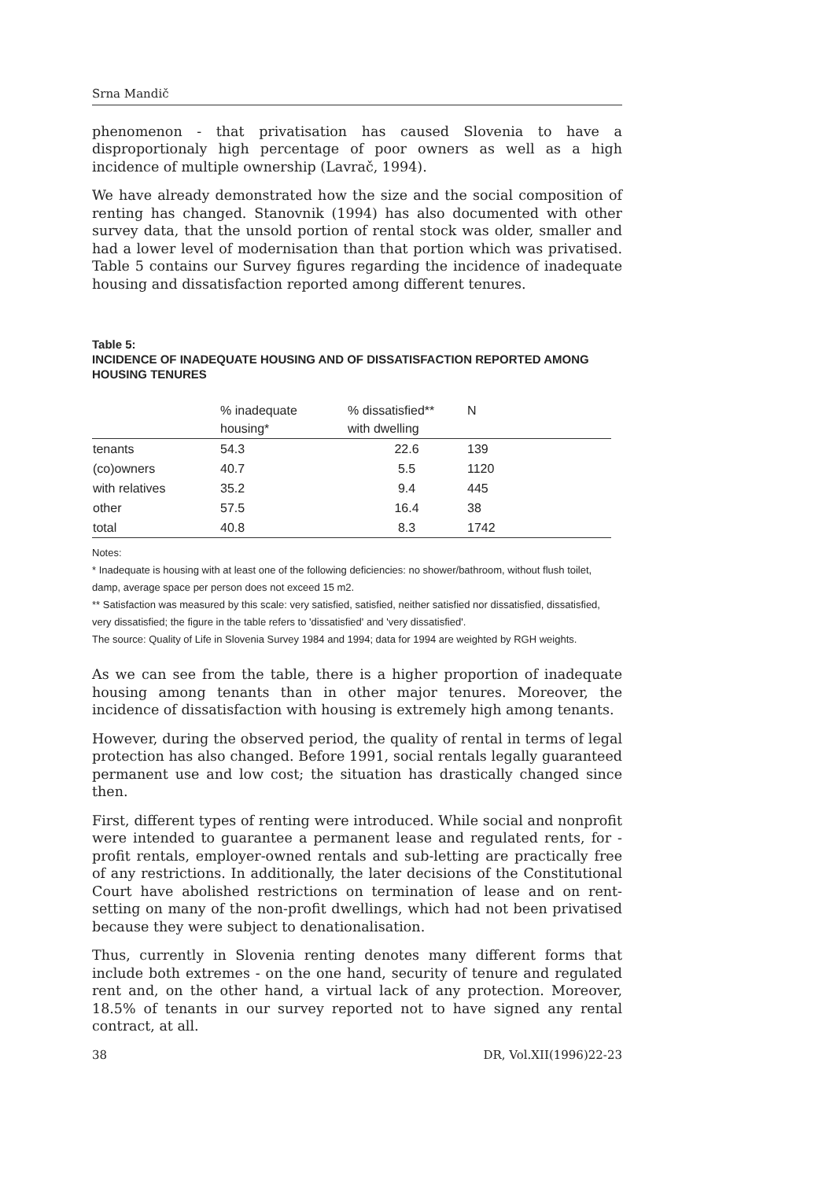Srna Mandič
phenomenon - that privatisation has caused Slovenia to have a disproportionaly high percentage of poor owners as well as a high incidence of multiple ownership (Lavrač, 1994).
We have already demonstrated how the size and the social composition of renting has changed. Stanovnik (1994) has also documented with other survey data, that the unsold portion of rental stock was older, smaller and had a lower level of modernisation than that portion which was privatised. Table 5 contains our Survey figures regarding the incidence of inadequate housing and dissatisfaction reported among different tenures.
Table 5:
INCIDENCE OF INADEQUATE HOUSING AND OF DISSATISFACTION REPORTED AMONG HOUSING TENURES
| | % inadequate housing* | % dissatisfied** with dwelling | N | |
| --- | --- | --- | --- | --- |
| tenants | 54.3 | 22.6 | 139 | |
| (co)owners | 40.7 | 5.5 | 1120 | |
| with relatives | 35.2 | 9.4 | 445 | |
| other | 57.5 | 16.4 | 38 | |
| total | 40.8 | 8.3 | 1742 | |
Notes:
* Inadequate is housing with at least one of the following deficiencies: no shower/bathroom, without flush toilet, damp, average space per person does not exceed 15 m2.
** Satisfaction was measured by this scale: very satisfied, satisfied, neither satisfied nor dissatisfied, dissatisfied, very dissatisfied; the figure in the table refers to 'dissatisfied' and 'very dissatisfied'.
The source: Quality of Life in Slovenia Survey 1984 and 1994; data for 1994 are weighted by RGH weights.
As we can see from the table, there is a higher proportion of inadequate housing among tenants than in other major tenures. Moreover, the incidence of dissatisfaction with housing is extremely high among tenants.
However, during the observed period, the quality of rental in terms of legal protection has also changed. Before 1991, social rentals legally guaranteed permanent use and low cost; the situation has drastically changed since then.
First, different types of renting were introduced. While social and nonprofit were intended to guarantee a permanent lease and regulated rents, for -profit rentals, employer-owned rentals and sub-letting are practically free of any restrictions. In additionally, the later decisions of the Constitutional Court have abolished restrictions on termination of lease and on rent-setting on many of the non-profit dwellings, which had not been privatised because they were subject to denationalisation.
Thus, currently in Slovenia renting denotes many different forms that include both extremes - on the one hand, security of tenure and regulated rent and, on the other hand, a virtual lack of any protection. Moreover, 18.5% of tenants in our survey reported not to have signed any rental contract, at all.
38 DR, Vol.XII(1996)22-23